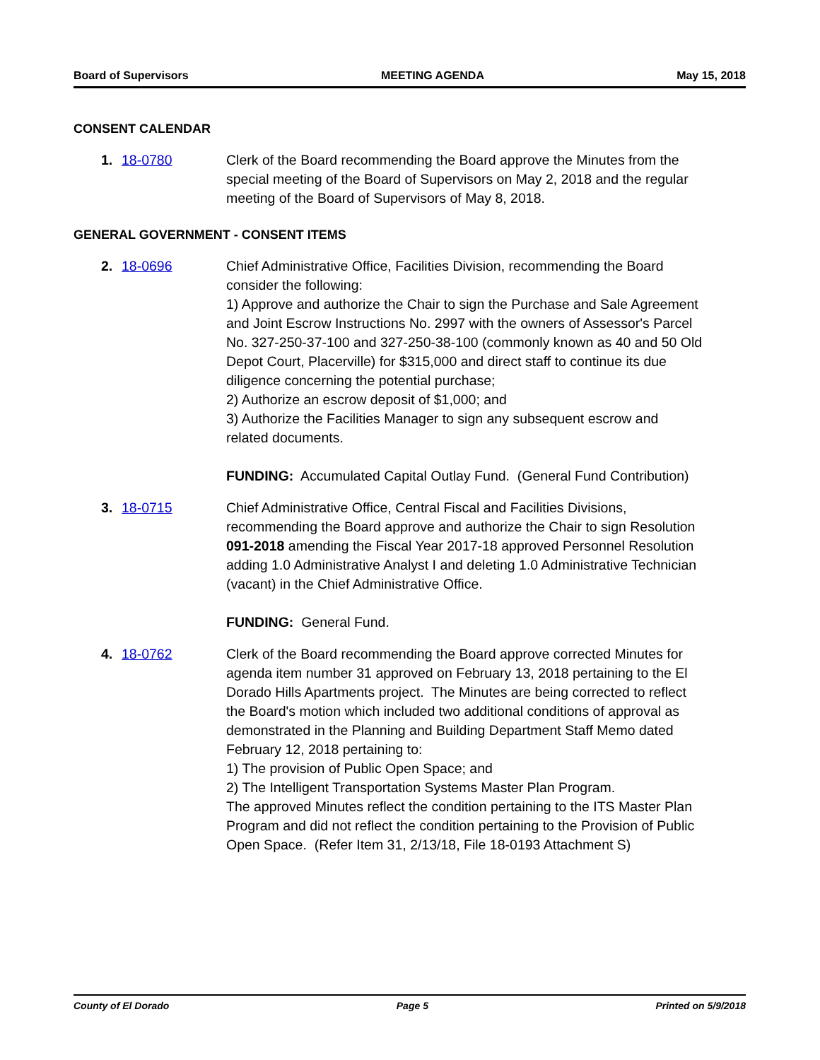Board of Supervisors MEETING AGENDA May 15, 2018
CONSENT CALENDAR
1. 18-0780 Clerk of the Board recommending the Board approve the Minutes from the special meeting of the Board of Supervisors on May 2, 2018 and the regular meeting of the Board of Supervisors of May 8, 2018.
GENERAL GOVERNMENT - CONSENT ITEMS
2. 18-0696 Chief Administrative Office, Facilities Division, recommending the Board consider the following:
1) Approve and authorize the Chair to sign the Purchase and Sale Agreement and Joint Escrow Instructions No. 2997 with the owners of Assessor's Parcel No. 327-250-37-100 and 327-250-38-100 (commonly known as 40 and 50 Old Depot Court, Placerville) for $315,000 and direct staff to continue its due diligence concerning the potential purchase;
2) Authorize an escrow deposit of $1,000; and
3) Authorize the Facilities Manager to sign any subsequent escrow and related documents.
FUNDING: Accumulated Capital Outlay Fund. (General Fund Contribution)
3. 18-0715 Chief Administrative Office, Central Fiscal and Facilities Divisions, recommending the Board approve and authorize the Chair to sign Resolution 091-2018 amending the Fiscal Year 2017-18 approved Personnel Resolution adding 1.0 Administrative Analyst I and deleting 1.0 Administrative Technician (vacant) in the Chief Administrative Office.
FUNDING: General Fund.
4. 18-0762 Clerk of the Board recommending the Board approve corrected Minutes for agenda item number 31 approved on February 13, 2018 pertaining to the El Dorado Hills Apartments project. The Minutes are being corrected to reflect the Board's motion which included two additional conditions of approval as demonstrated in the Planning and Building Department Staff Memo dated February 12, 2018 pertaining to:
1) The provision of Public Open Space; and
2) The Intelligent Transportation Systems Master Plan Program.
The approved Minutes reflect the condition pertaining to the ITS Master Plan Program and did not reflect the condition pertaining to the Provision of Public Open Space. (Refer Item 31, 2/13/18, File 18-0193 Attachment S)
County of El Dorado Page 5 Printed on 5/9/2018